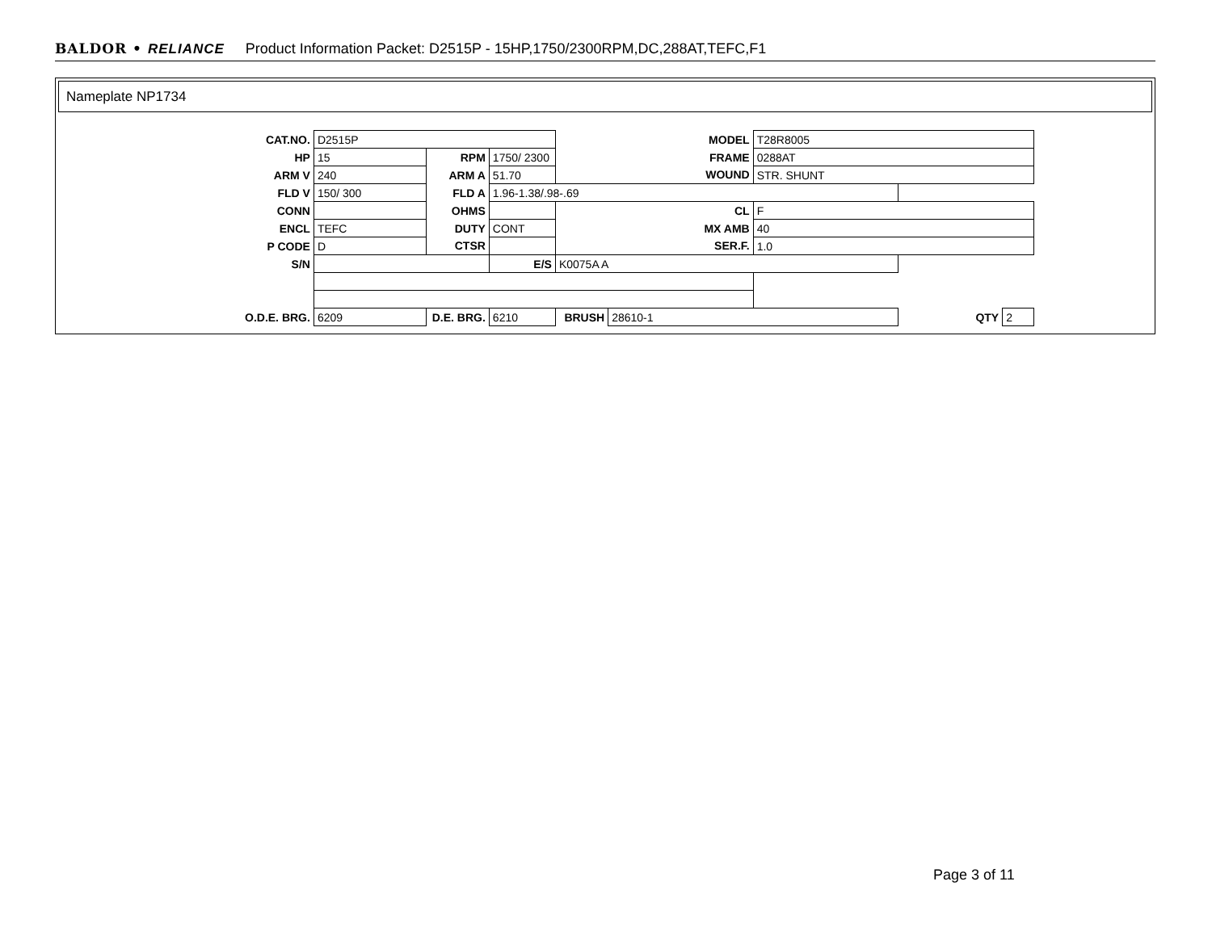BALDOR • RELIANCE Product Information Packet: D2515P - 15HP,1750/2300RPM,DC,288AT,TEFC,F1
Nameplate NP1734
| CAT.NO. | D2515P | | | MODEL | | T28R8005 | | |
| HP | 15 | RPM | 1750/ 2300 | FRAME | | 0288AT | | |
| ARM V | 240 | ARM A | 51.70 | WOUND | | STR. SHUNT | | |
| FLD V | 150/ 300 | FLD A | 1.96-1.38/.98-.69 | | | | | |
| CONN | | OHMS | | CL | | F | | |
| ENCL | TEFC | DUTY | CONT | MX AMB | | 40 | | |
| P CODE | D | CTSR | | SER.F. | | 1.0 | | |
| S/N | | | E/S | K0075A A | | | | |
| O.D.E. BRG. | 6209 | D.E. BRG. | 6210 | BRUSH | 28610-1 | | QTY | 2 |
Page 3 of 11